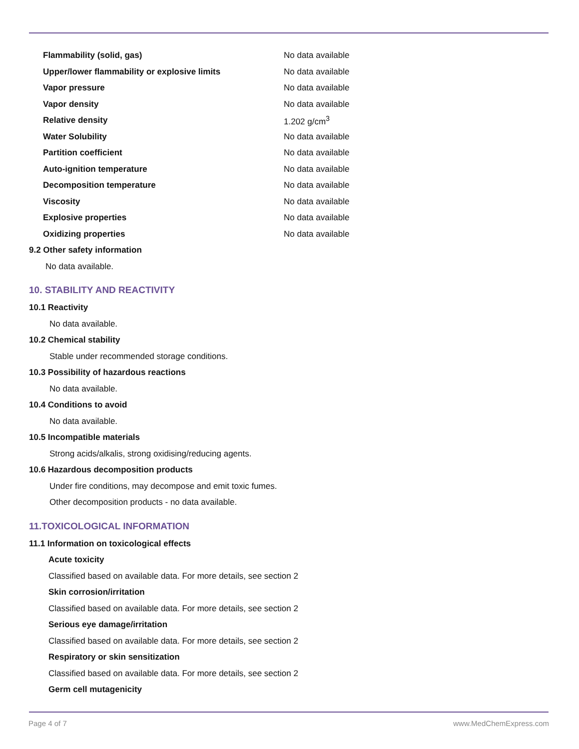| Flammability (solid, gas) | No data available |
| Upper/lower flammability or explosive limits | No data available |
| Vapor pressure | No data available |
| Vapor density | No data available |
| Relative density | 1.202 g/cm<sup>3</sup> |
| Water Solubility | No data available |
| Partition coefficient | No data available |
| Auto-ignition temperature | No data available |
| Decomposition temperature | No data available |
| Viscosity | No data available |
| Explosive properties | No data available |
| Oxidizing properties | No data available |
9.2 Other safety information
No data available.
10. STABILITY AND REACTIVITY
10.1 Reactivity
No data available.
10.2 Chemical stability
Stable under recommended storage conditions.
10.3 Possibility of hazardous reactions
No data available.
10.4 Conditions to avoid
No data available.
10.5 Incompatible materials
Strong acids/alkalis, strong oxidising/reducing agents.
10.6 Hazardous decomposition products
Under fire conditions, may decompose and emit toxic fumes.
Other decomposition products - no data available.
11.TOXICOLOGICAL INFORMATION
11.1 Information on toxicological effects
Acute toxicity
Classified based on available data. For more details, see section 2
Skin corrosion/irritation
Classified based on available data. For more details, see section 2
Serious eye damage/irritation
Classified based on available data. For more details, see section 2
Respiratory or skin sensitization
Classified based on available data. For more details, see section 2
Germ cell mutagenicity
Page 4 of 7 www.MedChemExpress.com